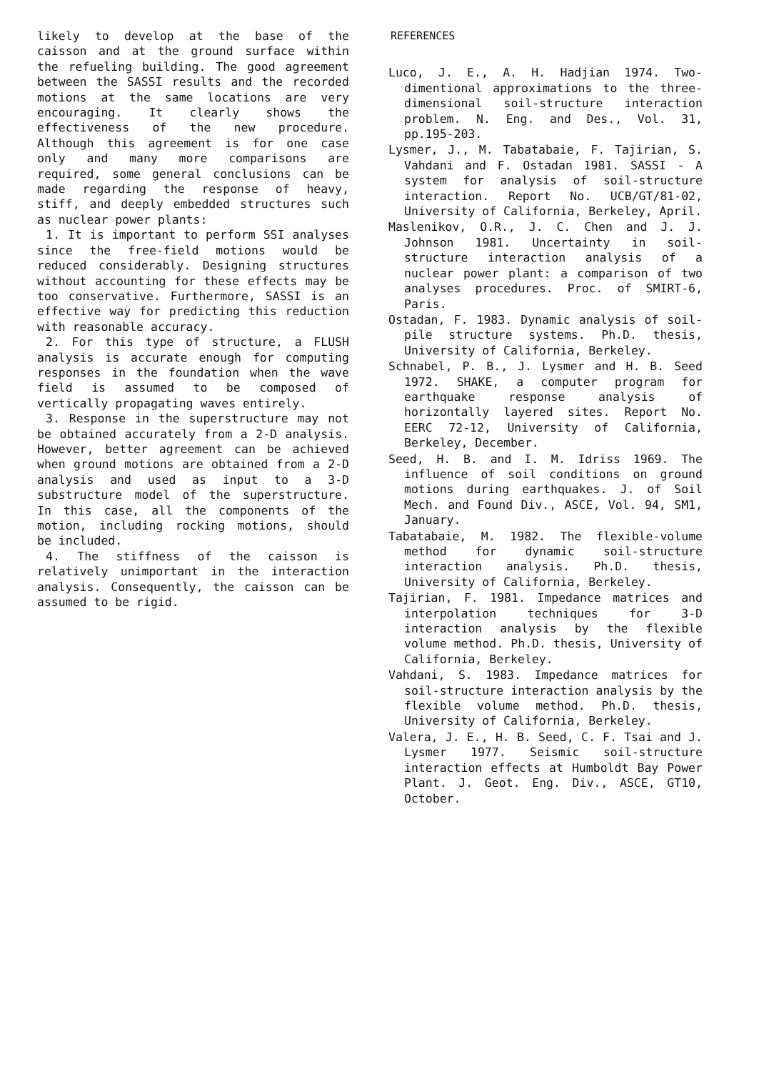likely to develop at the base of the caisson and at the ground surface within the refueling building. The good agreement between the SASSI results and the recorded motions at the same locations are very encouraging. It clearly shows the effectiveness of the new procedure. Although this agreement is for one case only and many more comparisons are required, some general conclusions can be made regarding the response of heavy, stiff, and deeply embedded structures such as nuclear power plants:
1. It is important to perform SSI analyses since the free-field motions would be reduced considerably. Designing structures without accounting for these effects may be too conservative. Furthermore, SASSI is an effective way for predicting this reduction with reasonable accuracy.
2. For this type of structure, a FLUSH analysis is accurate enough for computing responses in the foundation when the wave field is assumed to be composed of vertically propagating waves entirely.
3. Response in the superstructure may not be obtained accurately from a 2-D analysis. However, better agreement can be achieved when ground motions are obtained from a 2-D analysis and used as input to a 3-D substructure model of the superstructure. In this case, all the components of the motion, including rocking motions, should be included.
4. The stiffness of the caisson is relatively unimportant in the interaction analysis. Consequently, the caisson can be assumed to be rigid.
REFERENCES
Luco, J. E., A. H. Hadjian 1974. Two-dimentional approximations to the three-dimensional soil-structure interaction problem. N. Eng. and Des., Vol. 31, pp.195-203.
Lysmer, J., M. Tabatabaie, F. Tajirian, S. Vahdani and F. Ostadan 1981. SASSI - A system for analysis of soil-structure interaction. Report No. UCB/GT/81-02, University of California, Berkeley, April.
Maslenikov, O.R., J. C. Chen and J. J. Johnson 1981. Uncertainty in soil-structure interaction analysis of a nuclear power plant: a comparison of two analyses procedures. Proc. of SMIRT-6, Paris.
Ostadan, F. 1983. Dynamic analysis of soil-pile structure systems. Ph.D. thesis, University of California, Berkeley.
Schnabel, P. B., J. Lysmer and H. B. Seed 1972. SHAKE, a computer program for earthquake response analysis of horizontally layered sites. Report No. EERC 72-12, University of California, Berkeley, December.
Seed, H. B. and I. M. Idriss 1969. The influence of soil conditions on ground motions during earthquakes. J. of Soil Mech. and Found Div., ASCE, Vol. 94, SM1, January.
Tabatabaie, M. 1982. The flexible-volume method for dynamic soil-structure interaction analysis. Ph.D. thesis, University of California, Berkeley.
Tajirian, F. 1981. Impedance matrices and interpolation techniques for 3-D interaction analysis by the flexible volume method. Ph.D. thesis, University of California, Berkeley.
Vahdani, S. 1983. Impedance matrices for soil-structure interaction analysis by the flexible volume method. Ph.D. thesis, University of California, Berkeley.
Valera, J. E., H. B. Seed, C. F. Tsai and J. Lysmer 1977. Seismic soil-structure interaction effects at Humboldt Bay Power Plant. J. Geot. Eng. Div., ASCE, GT10, October.